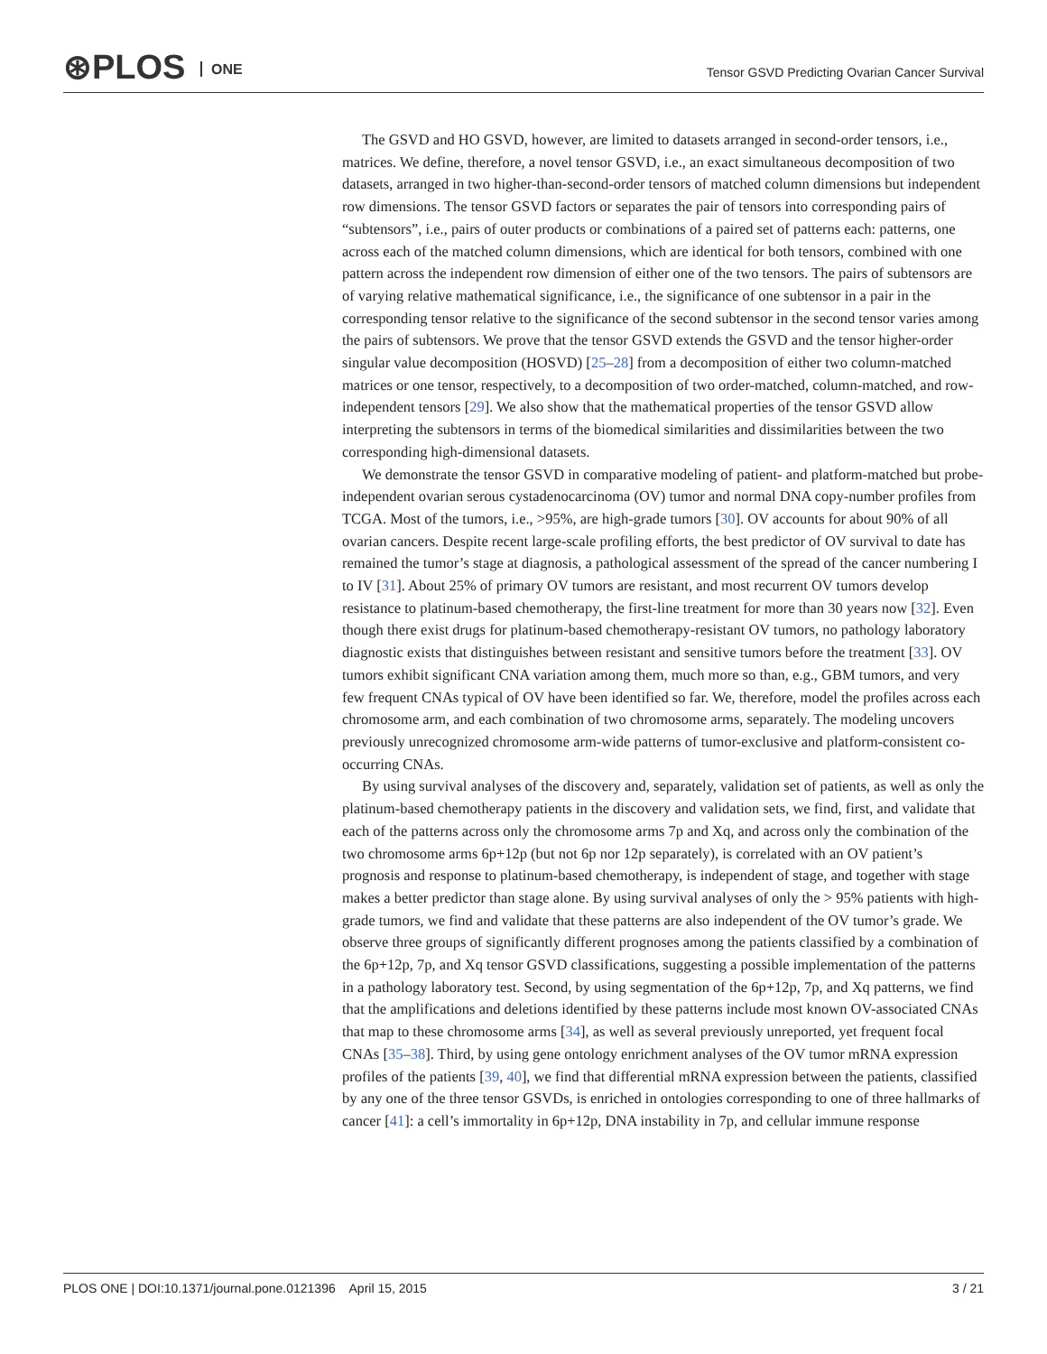⊛PLOS ONE
Tensor GSVD Predicting Ovarian Cancer Survival
The GSVD and HO GSVD, however, are limited to datasets arranged in second-order tensors, i.e., matrices. We define, therefore, a novel tensor GSVD, i.e., an exact simultaneous decomposition of two datasets, arranged in two higher-than-second-order tensors of matched column dimensions but independent row dimensions. The tensor GSVD factors or separates the pair of tensors into corresponding pairs of “subtensors”, i.e., pairs of outer products or combinations of a paired set of patterns each: patterns, one across each of the matched column dimensions, which are identical for both tensors, combined with one pattern across the independent row dimension of either one of the two tensors. The pairs of subtensors are of varying relative mathematical significance, i.e., the significance of one subtensor in a pair in the corresponding tensor relative to the significance of the second subtensor in the second tensor varies among the pairs of subtensors. We prove that the tensor GSVD extends the GSVD and the tensor higher-order singular value decomposition (HOSVD) [25–28] from a decomposition of either two column-matched matrices or one tensor, respectively, to a decomposition of two order-matched, column-matched, and row-independent tensors [29]. We also show that the mathematical properties of the tensor GSVD allow interpreting the subtensors in terms of the biomedical similarities and dissimilarities between the two corresponding high-dimensional datasets.
We demonstrate the tensor GSVD in comparative modeling of patient- and platform-matched but probe-independent ovarian serous cystadenocarcinoma (OV) tumor and normal DNA copy-number profiles from TCGA. Most of the tumors, i.e., >95%, are high-grade tumors [30]. OV accounts for about 90% of all ovarian cancers. Despite recent large-scale profiling efforts, the best predictor of OV survival to date has remained the tumor’s stage at diagnosis, a pathological assessment of the spread of the cancer numbering I to IV [31]. About 25% of primary OV tumors are resistant, and most recurrent OV tumors develop resistance to platinum-based chemotherapy, the first-line treatment for more than 30 years now [32]. Even though there exist drugs for platinum-based chemotherapy-resistant OV tumors, no pathology laboratory diagnostic exists that distinguishes between resistant and sensitive tumors before the treatment [33]. OV tumors exhibit significant CNA variation among them, much more so than, e.g., GBM tumors, and very few frequent CNAs typical of OV have been identified so far. We, therefore, model the profiles across each chromosome arm, and each combination of two chromosome arms, separately. The modeling uncovers previously unrecognized chromosome arm-wide patterns of tumor-exclusive and platform-consistent co-occurring CNAs.
By using survival analyses of the discovery and, separately, validation set of patients, as well as only the platinum-based chemotherapy patients in the discovery and validation sets, we find, first, and validate that each of the patterns across only the chromosome arms 7p and Xq, and across only the combination of the two chromosome arms 6p+12p (but not 6p nor 12p separately), is correlated with an OV patient’s prognosis and response to platinum-based chemotherapy, is independent of stage, and together with stage makes a better predictor than stage alone. By using survival analyses of only the > 95% patients with high-grade tumors, we find and validate that these patterns are also independent of the OV tumor’s grade. We observe three groups of significantly different prognoses among the patients classified by a combination of the 6p+12p, 7p, and Xq tensor GSVD classifications, suggesting a possible implementation of the patterns in a pathology laboratory test. Second, by using segmentation of the 6p+12p, 7p, and Xq patterns, we find that the amplifications and deletions identified by these patterns include most known OV-associated CNAs that map to these chromosome arms [34], as well as several previously unreported, yet frequent focal CNAs [35–38]. Third, by using gene ontology enrichment analyses of the OV tumor mRNA expression profiles of the patients [39, 40], we find that differential mRNA expression between the patients, classified by any one of the three tensor GSVDs, is enriched in ontologies corresponding to one of three hallmarks of cancer [41]: a cell’s immortality in 6p+12p, DNA instability in 7p, and cellular immune response
PLOS ONE | DOI:10.1371/journal.pone.0121396 April 15, 2015
3 / 21